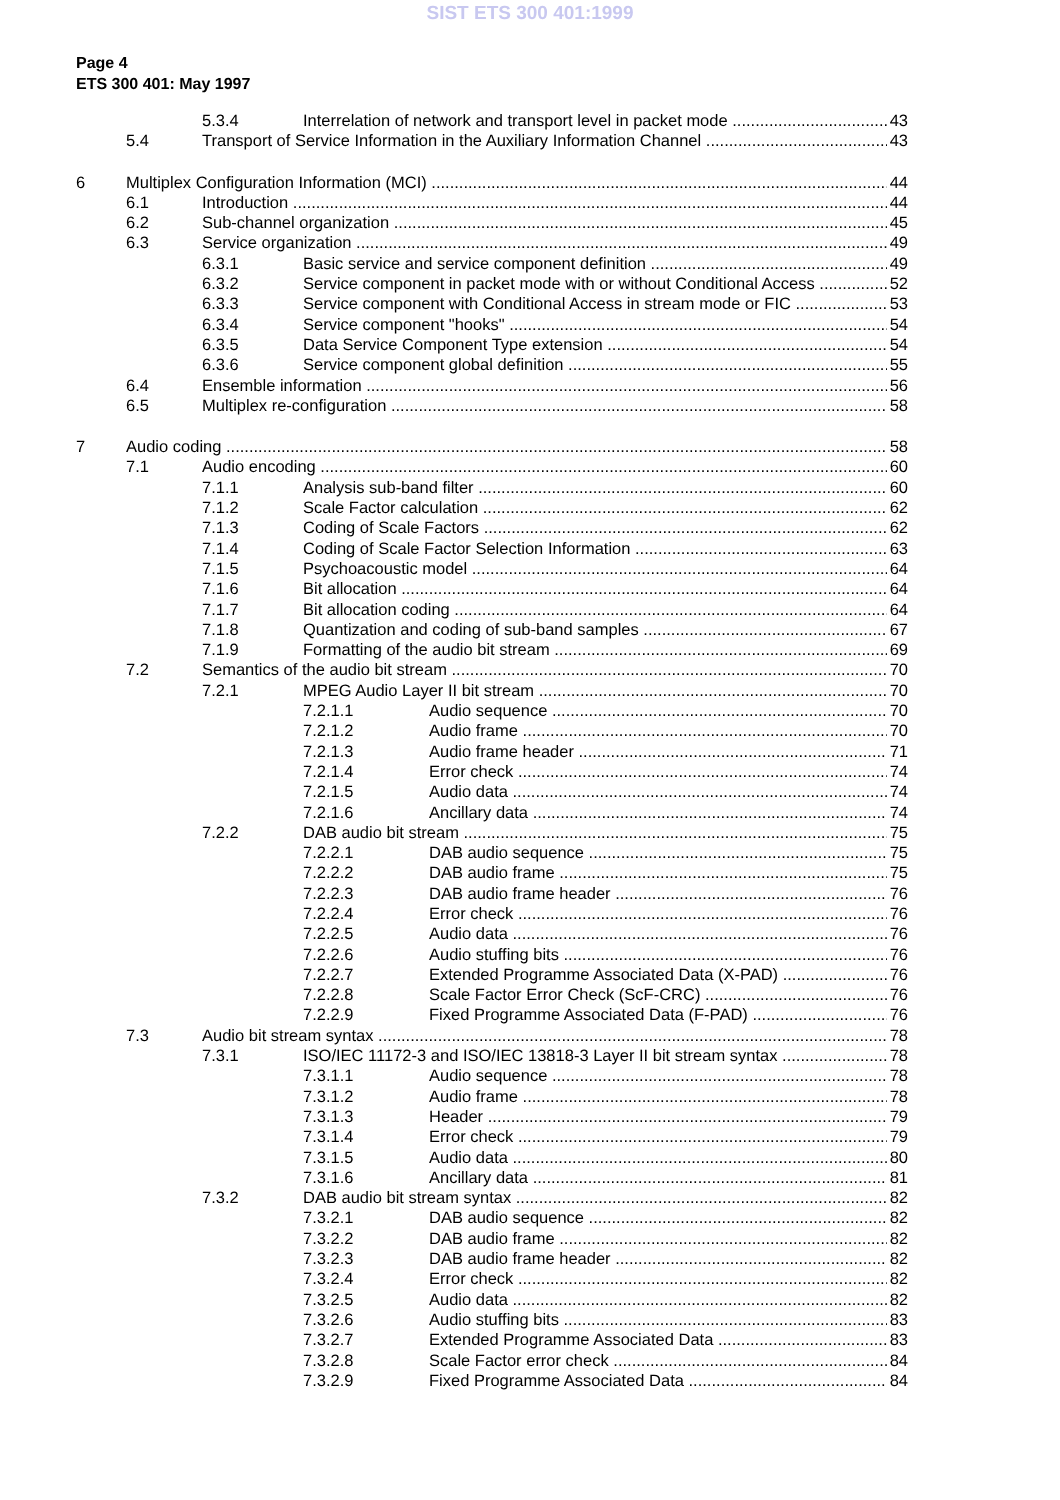SIST ETS 300 401:1999
Page 4
ETS 300 401: May 1997
5.3.4 Interrelation of network and transport level in packet mode 43
5.4 Transport of Service Information in the Auxiliary Information Channel 43
6 Multiplex Configuration Information (MCI) 44
6.1 Introduction 44
6.2 Sub-channel organization 45
6.3 Service organization 49
6.3.1 Basic service and service component definition 49
6.3.2 Service component in packet mode with or without Conditional Access 52
6.3.3 Service component with Conditional Access in stream mode or FIC 53
6.3.4 Service component "hooks" 54
6.3.5 Data Service Component Type extension 54
6.3.6 Service component global definition 55
6.4 Ensemble information 56
6.5 Multiplex re-configuration 58
7 Audio coding 58
7.1 Audio encoding 60
7.1.1 Analysis sub-band filter 60
7.1.2 Scale Factor calculation 62
7.1.3 Coding of Scale Factors 62
7.1.4 Coding of Scale Factor Selection Information 63
7.1.5 Psychoacoustic model 64
7.1.6 Bit allocation 64
7.1.7 Bit allocation coding 64
7.1.8 Quantization and coding of sub-band samples 67
7.1.9 Formatting of the audio bit stream 69
7.2 Semantics of the audio bit stream 70
7.2.1 MPEG Audio Layer II bit stream 70
7.2.1.1 Audio sequence 70
7.2.1.2 Audio frame 70
7.2.1.3 Audio frame header 71
7.2.1.4 Error check 74
7.2.1.5 Audio data 74
7.2.1.6 Ancillary data 74
7.2.2 DAB audio bit stream 75
7.2.2.1 DAB audio sequence 75
7.2.2.2 DAB audio frame 75
7.2.2.3 DAB audio frame header 76
7.2.2.4 Error check 76
7.2.2.5 Audio data 76
7.2.2.6 Audio stuffing bits 76
7.2.2.7 Extended Programme Associated Data (X-PAD) 76
7.2.2.8 Scale Factor Error Check (ScF-CRC) 76
7.2.2.9 Fixed Programme Associated Data (F-PAD) 76
7.3 Audio bit stream syntax 78
7.3.1 ISO/IEC 11172-3 and ISO/IEC 13818-3 Layer II bit stream syntax 78
7.3.1.1 Audio sequence 78
7.3.1.2 Audio frame 78
7.3.1.3 Header 79
7.3.1.4 Error check 79
7.3.1.5 Audio data 80
7.3.1.6 Ancillary data 81
7.3.2 DAB audio bit stream syntax 82
7.3.2.1 DAB audio sequence 82
7.3.2.2 DAB audio frame 82
7.3.2.3 DAB audio frame header 82
7.3.2.4 Error check 82
7.3.2.5 Audio data 82
7.3.2.6 Audio stuffing bits 83
7.3.2.7 Extended Programme Associated Data 83
7.3.2.8 Scale Factor error check 84
7.3.2.9 Fixed Programme Associated Data 84